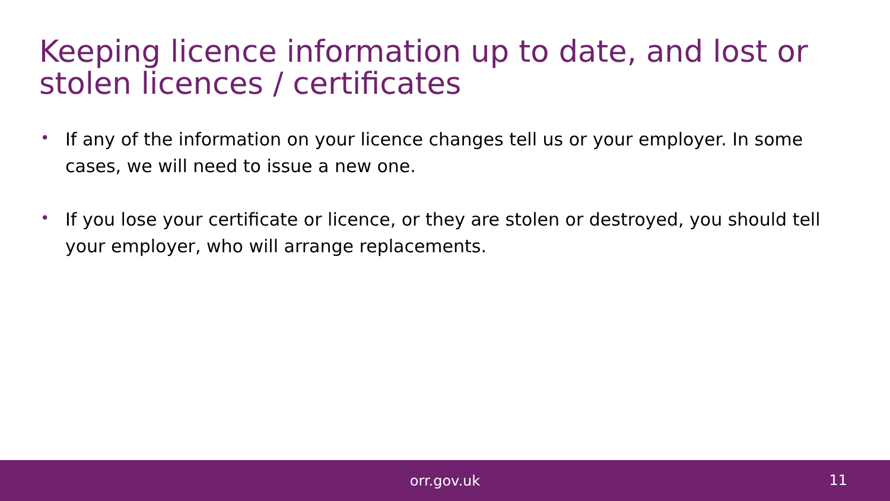Keeping licence information up to date, and lost or stolen licences / certificates
• If any of the information on your licence changes tell us or your employer. In some cases, we will need to issue a new one.
• If you lose your certificate or licence, or they are stolen or destroyed, you should tell your employer, who will arrange replacements.
orr.gov.uk
11